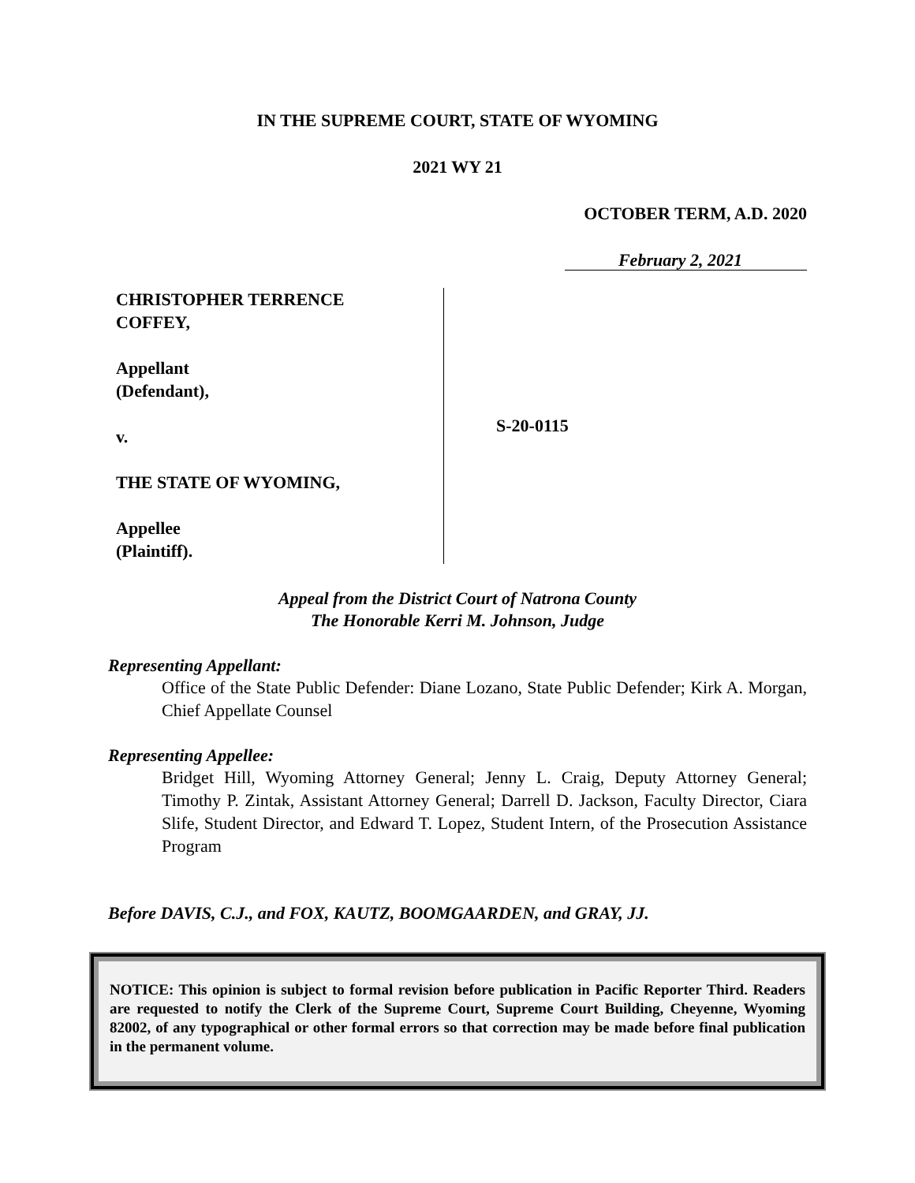IN THE SUPREME COURT, STATE OF WYOMING
2021 WY 21
OCTOBER TERM, A.D. 2020
February 2, 2021
CHRISTOPHER TERRENCE
COFFEY,
Appellant
(Defendant),
v.
THE STATE OF WYOMING,
Appellee
(Plaintiff).
S-20-0115
Appeal from the District Court of Natrona County
The Honorable Kerri M. Johnson, Judge
Representing Appellant:
Office of the State Public Defender: Diane Lozano, State Public Defender; Kirk A. Morgan, Chief Appellate Counsel
Representing Appellee:
Bridget Hill, Wyoming Attorney General; Jenny L. Craig, Deputy Attorney General; Timothy P. Zintak, Assistant Attorney General; Darrell D. Jackson, Faculty Director, Ciara Slife, Student Director, and Edward T. Lopez, Student Intern, of the Prosecution Assistance Program
Before DAVIS, C.J., and FOX, KAUTZ, BOOMGAARDEN, and GRAY, JJ.
NOTICE: This opinion is subject to formal revision before publication in Pacific Reporter Third. Readers are requested to notify the Clerk of the Supreme Court, Supreme Court Building, Cheyenne, Wyoming 82002, of any typographical or other formal errors so that correction may be made before final publication in the permanent volume.